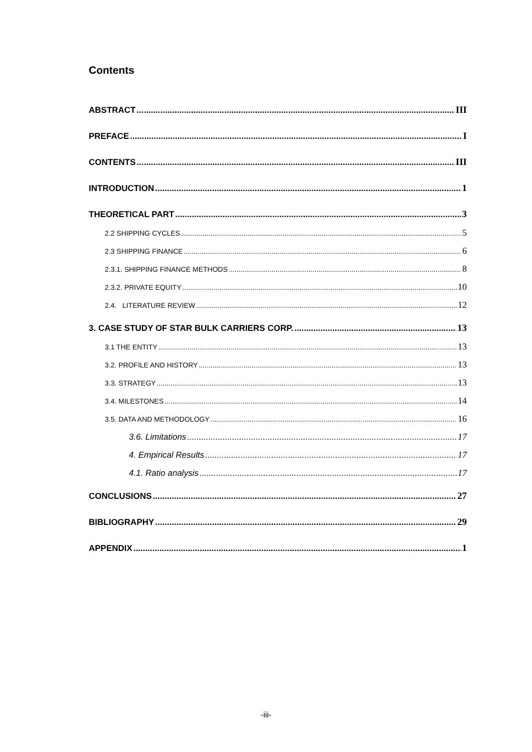Contents
ABSTRACT III
PREFACE I
CONTENTS III
INTRODUCTION 1
THEORETICAL PART 3
2.2 SHIPPING CYCLES 5
2.3 SHIPPING FINANCE 6
2.3.1. SHIPPING FINANCE METHODS 8
2.3.2. PRIVATE EQUITY 10
2.4. LITERATURE REVIEW 12
3. CASE STUDY OF STAR BULK CARRIERS CORP. 13
3.1 THE ENTITY 13
3.2. PROFILE AND HISTORY 13
3.3. STRATEGY 13
3.4. MILESTONES 14
3.5. DATA AND METHODOLOGY 16
3.6. Limitations 17
4. Empirical Results 17
4.1. Ratio analysis 17
CONCLUSIONS 27
BIBLIOGRAPHY 29
APPENDIX 1
-iii-